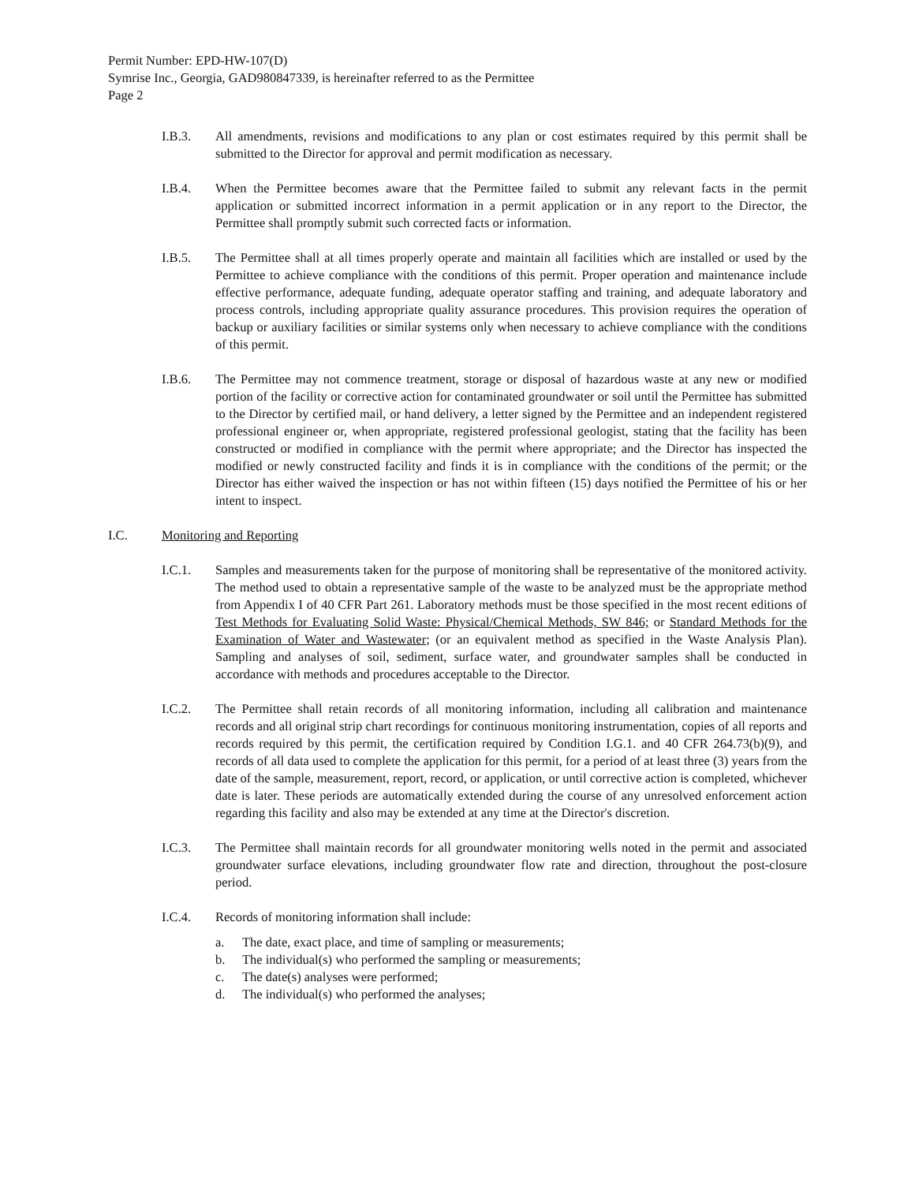Permit Number: EPD-HW-107(D)
Symrise Inc., Georgia, GAD980847339, is hereinafter referred to as the Permittee
Page 2
I.B.3. All amendments, revisions and modifications to any plan or cost estimates required by this permit shall be submitted to the Director for approval and permit modification as necessary.
I.B.4. When the Permittee becomes aware that the Permittee failed to submit any relevant facts in the permit application or submitted incorrect information in a permit application or in any report to the Director, the Permittee shall promptly submit such corrected facts or information.
I.B.5. The Permittee shall at all times properly operate and maintain all facilities which are installed or used by the Permittee to achieve compliance with the conditions of this permit. Proper operation and maintenance include effective performance, adequate funding, adequate operator staffing and training, and adequate laboratory and process controls, including appropriate quality assurance procedures. This provision requires the operation of backup or auxiliary facilities or similar systems only when necessary to achieve compliance with the conditions of this permit.
I.B.6. The Permittee may not commence treatment, storage or disposal of hazardous waste at any new or modified portion of the facility or corrective action for contaminated groundwater or soil until the Permittee has submitted to the Director by certified mail, or hand delivery, a letter signed by the Permittee and an independent registered professional engineer or, when appropriate, registered professional geologist, stating that the facility has been constructed or modified in compliance with the permit where appropriate; and the Director has inspected the modified or newly constructed facility and finds it is in compliance with the conditions of the permit; or the Director has either waived the inspection or has not within fifteen (15) days notified the Permittee of his or her intent to inspect.
I.C. Monitoring and Reporting
I.C.1. Samples and measurements taken for the purpose of monitoring shall be representative of the monitored activity. The method used to obtain a representative sample of the waste to be analyzed must be the appropriate method from Appendix I of 40 CFR Part 261. Laboratory methods must be those specified in the most recent editions of Test Methods for Evaluating Solid Waste: Physical/Chemical Methods, SW 846; or Standard Methods for the Examination of Water and Wastewater; (or an equivalent method as specified in the Waste Analysis Plan). Sampling and analyses of soil, sediment, surface water, and groundwater samples shall be conducted in accordance with methods and procedures acceptable to the Director.
I.C.2. The Permittee shall retain records of all monitoring information, including all calibration and maintenance records and all original strip chart recordings for continuous monitoring instrumentation, copies of all reports and records required by this permit, the certification required by Condition I.G.1. and 40 CFR 264.73(b)(9), and records of all data used to complete the application for this permit, for a period of at least three (3) years from the date of the sample, measurement, report, record, or application, or until corrective action is completed, whichever date is later. These periods are automatically extended during the course of any unresolved enforcement action regarding this facility and also may be extended at any time at the Director's discretion.
I.C.3. The Permittee shall maintain records for all groundwater monitoring wells noted in the permit and associated groundwater surface elevations, including groundwater flow rate and direction, throughout the post-closure period.
I.C.4. Records of monitoring information shall include:
a. The date, exact place, and time of sampling or measurements;
b. The individual(s) who performed the sampling or measurements;
c. The date(s) analyses were performed;
d. The individual(s) who performed the analyses;